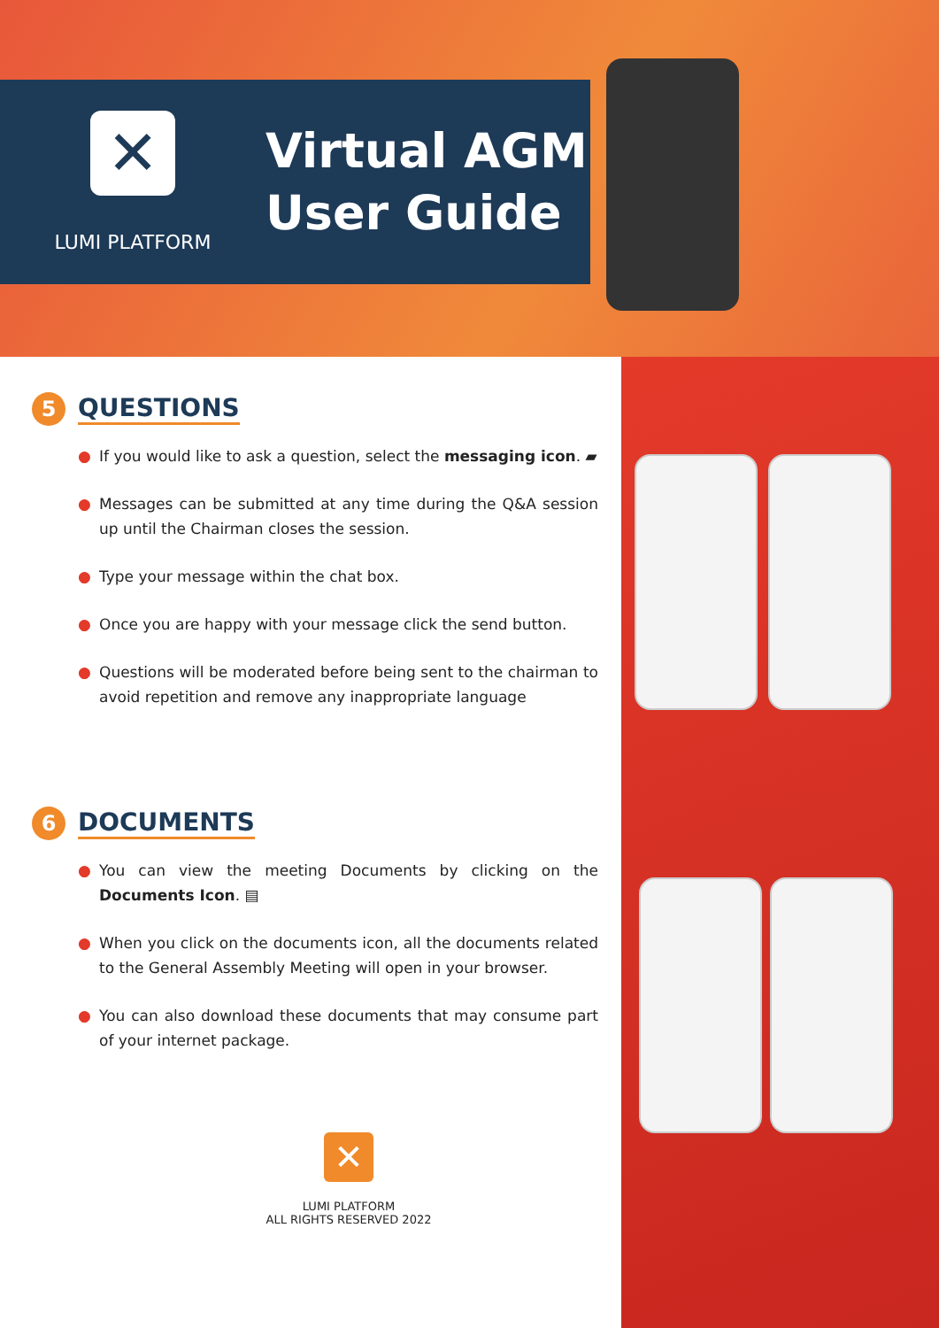✕
LUMI PLATFORM
Virtual AGM
User Guide
5
QUESTIONS
● If you would like to ask a question, select the messaging icon. ▰
● Messages can be submitted at any time during the Q&A session up until the Chairman closes the session.
● Type your message within the chat box.
● Once you are happy with your message click the send button.
● Questions will be moderated before being sent to the chairman to avoid repetition and remove any inappropriate language
6
DOCUMENTS
● You can view the meeting Documents by clicking on the Documents Icon. ▤
● When you click on the documents icon, all the documents related to the General Assembly Meeting will open in your browser.
● You can also download these documents that may consume part of your internet package.
✕
LUMI PLATFORM
ALL RIGHTS RESERVED 2022